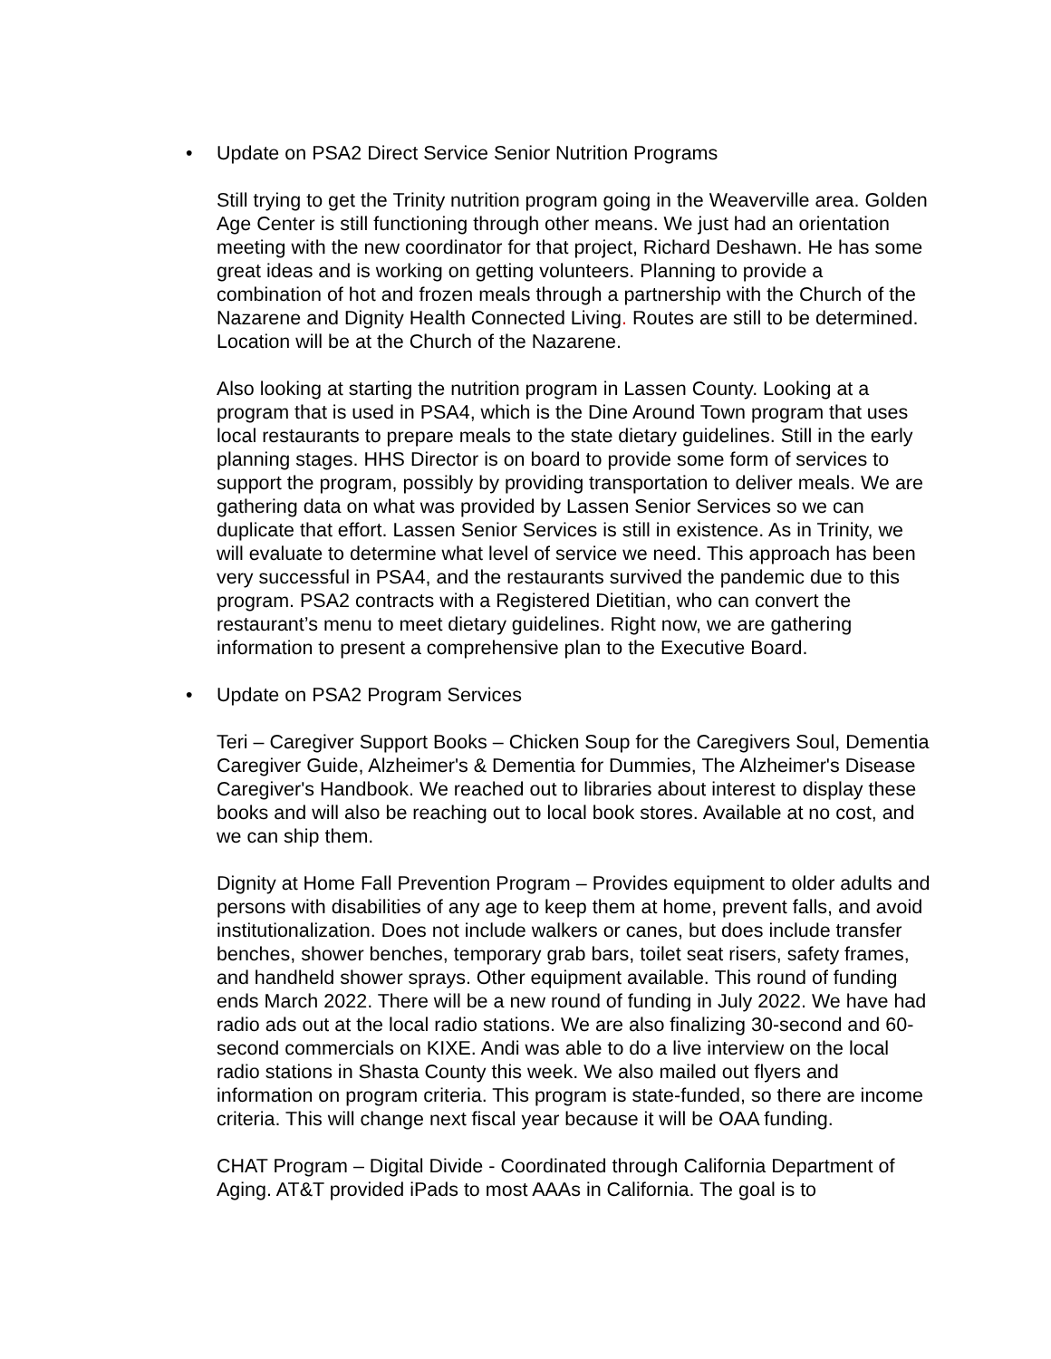• Update on PSA2 Direct Service Senior Nutrition Programs
Still trying to get the Trinity nutrition program going in the Weaverville area. Golden Age Center is still functioning through other means. We just had an orientation meeting with the new coordinator for that project, Richard Deshawn. He has some great ideas and is working on getting volunteers. Planning to provide a combination of hot and frozen meals through a partnership with the Church of the Nazarene and Dignity Health Connected Living. Routes are still to be determined. Location will be at the Church of the Nazarene.
Also looking at starting the nutrition program in Lassen County. Looking at a program that is used in PSA4, which is the Dine Around Town program that uses local restaurants to prepare meals to the state dietary guidelines. Still in the early planning stages. HHS Director is on board to provide some form of services to support the program, possibly by providing transportation to deliver meals. We are gathering data on what was provided by Lassen Senior Services so we can duplicate that effort. Lassen Senior Services is still in existence. As in Trinity, we will evaluate to determine what level of service we need. This approach has been very successful in PSA4, and the restaurants survived the pandemic due to this program. PSA2 contracts with a Registered Dietitian, who can convert the restaurant’s menu to meet dietary guidelines. Right now, we are gathering information to present a comprehensive plan to the Executive Board.
• Update on PSA2 Program Services
Teri – Caregiver Support Books – Chicken Soup for the Caregivers Soul, Dementia Caregiver Guide, Alzheimer's & Dementia for Dummies, The Alzheimer's Disease Caregiver's Handbook. We reached out to libraries about interest to display these books and will also be reaching out to local book stores. Available at no cost, and we can ship them.
Dignity at Home Fall Prevention Program – Provides equipment to older adults and persons with disabilities of any age to keep them at home, prevent falls, and avoid institutionalization. Does not include walkers or canes, but does include transfer benches, shower benches, temporary grab bars, toilet seat risers, safety frames, and handheld shower sprays. Other equipment available. This round of funding ends March 2022. There will be a new round of funding in July 2022. We have had radio ads out at the local radio stations. We are also finalizing 30-second and 60-second commercials on KIXE. Andi was able to do a live interview on the local radio stations in Shasta County this week. We also mailed out flyers and information on program criteria. This program is state-funded, so there are income criteria. This will change next fiscal year because it will be OAA funding.
CHAT Program – Digital Divide - Coordinated through California Department of Aging. AT&T provided iPads to most AAAs in California. The goal is to